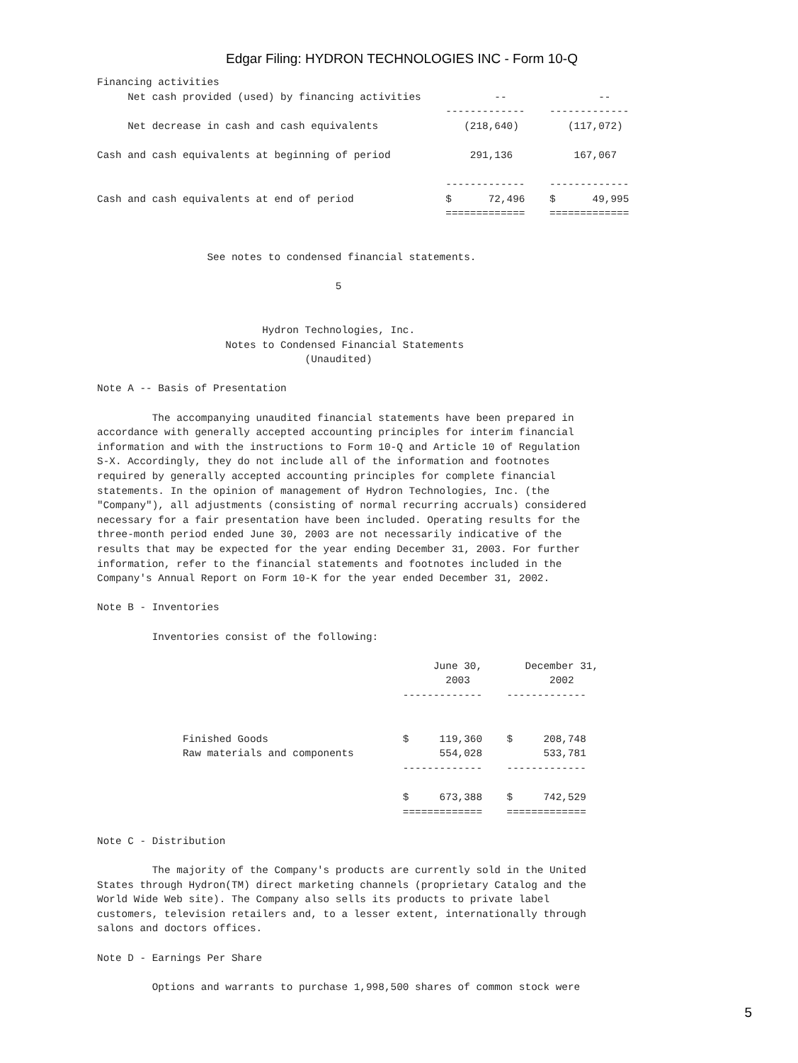Edgar Filing: HYDRON TECHNOLOGIES INC - Form 10-Q
Financing activities
     Net cash provided (used) by financing activities            --               --
                                                         -------------    -------------
     Net decrease in cash and cash equivalents              (218,640)        (117,072)

Cash and cash equivalents at beginning of period             291,136          167,067

                                                         -------------    -------------
Cash and cash equivalents at end of period               $      72,496    $      49,995
                                                         =============    =============


                  See notes to condensed financial statements.

                                       5


                           Hydron Technologies, Inc.
                     Notes to Condensed Financial Statements
                                  (Unaudited)

Note A -- Basis of Presentation

         The accompanying unaudited financial statements have been prepared in
accordance with generally accepted accounting principles for interim financial
information and with the instructions to Form 10-Q and Article 10 of Regulation
S-X. Accordingly, they do not include all of the information and footnotes
required by generally accepted accounting principles for complete financial
statements. In the opinion of management of Hydron Technologies, Inc. (the
"Company"), all adjustments (consisting of normal recurring accruals) considered
necessary for a fair presentation have been included. Operating results for the
three-month period ended June 30, 2003 are not necessarily indicative of the
results that may be expected for the year ending December 31, 2003. For further
information, refer to the financial statements and footnotes included in the
Company's Annual Report on Form 10-K for the year ended December 31, 2002.

Note B - Inventories

         Inventories consist of the following:

                                                       June 30,       December 31,
                                                         2003             2002
                                                  -------------    -------------


              Finished Goods                      $     119,360    $     208,748
              Raw materials and components              554,028          533,781
                                                  -------------    -------------

                                                  $     673,388    $     742,529
                                                  =============    =============

Note C - Distribution

         The majority of the Company's products are currently sold in the United
States through Hydron(TM) direct marketing channels (proprietary Catalog and the
World Wide Web site). The Company also sells its products to private label
customers, television retailers and, to a lesser extent, internationally through
salons and doctors offices.

Note D - Earnings Per Share

         Options and warrants to purchase 1,998,500 shares of common stock were
5